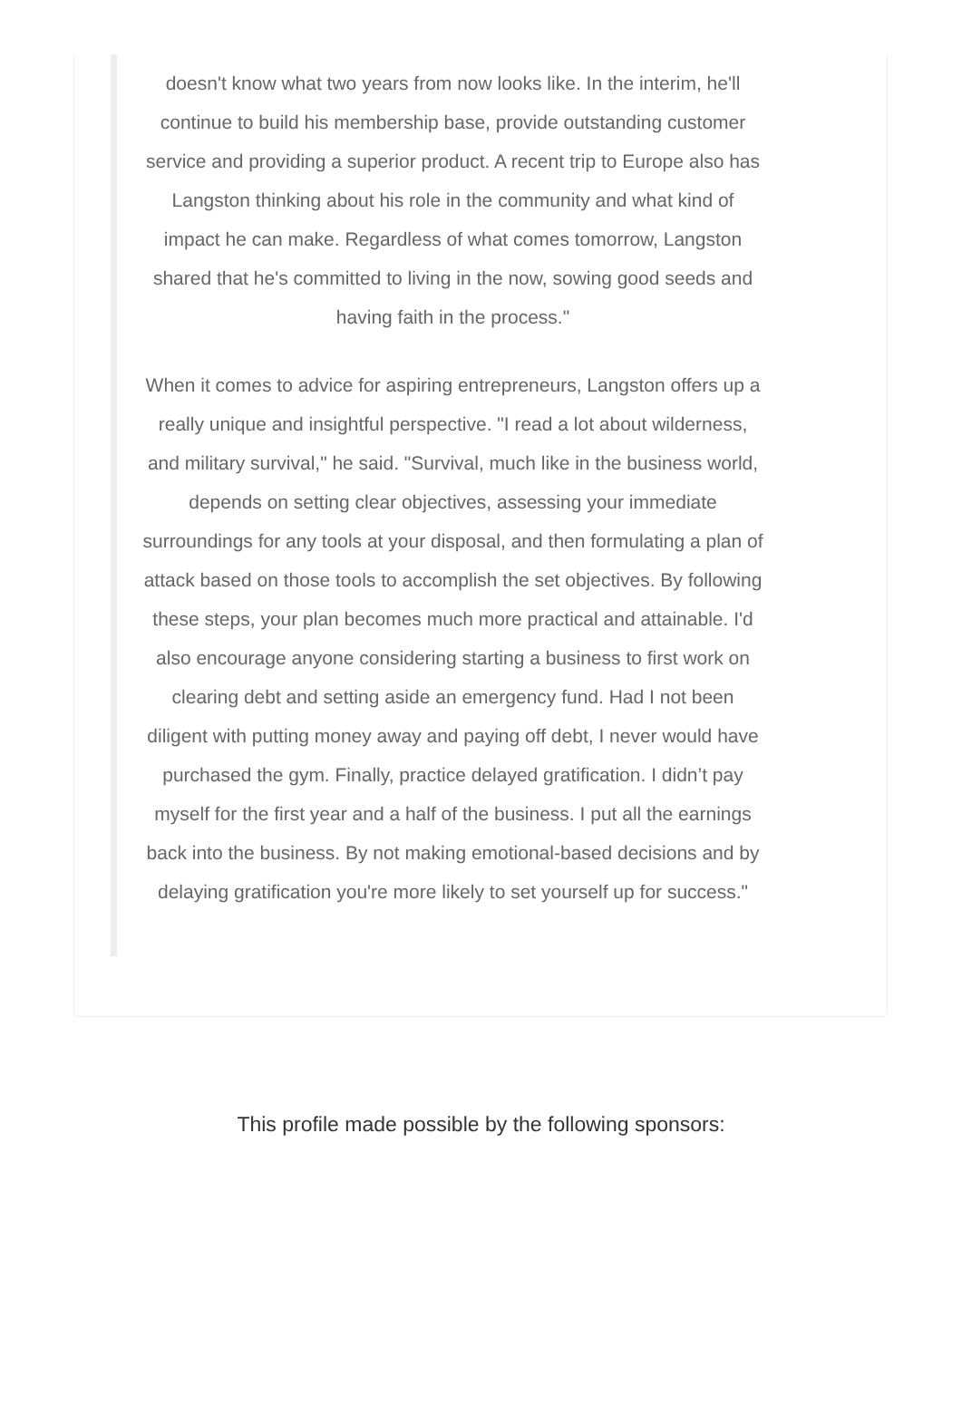doesn't know what two years from now looks like. In the interim, he'll continue to build his membership base, provide outstanding customer service and providing a superior product. A recent trip to Europe also has Langston thinking about his role in the community and what kind of impact he can make. Regardless of what comes tomorrow, Langston shared that he's committed to living in the now, sowing good seeds and having faith in the process."
When it comes to advice for aspiring entrepreneurs, Langston offers up a really unique and insightful perspective. "I read a lot about wilderness, and military survival," he said. "Survival, much like in the business world, depends on setting clear objectives, assessing your immediate surroundings for any tools at your disposal, and then formulating a plan of attack based on those tools to accomplish the set objectives. By following these steps, your plan becomes much more practical and attainable. I'd also encourage anyone considering starting a business to first work on clearing debt and setting aside an emergency fund. Had I not been diligent with putting money away and paying off debt, I never would have purchased the gym. Finally, practice delayed gratification. I didn’t pay myself for the first year and a half of the business. I put all the earnings back into the business. By not making emotional-based decisions and by delaying gratification you're more likely to set yourself up for success."
This profile made possible by the following sponsors: